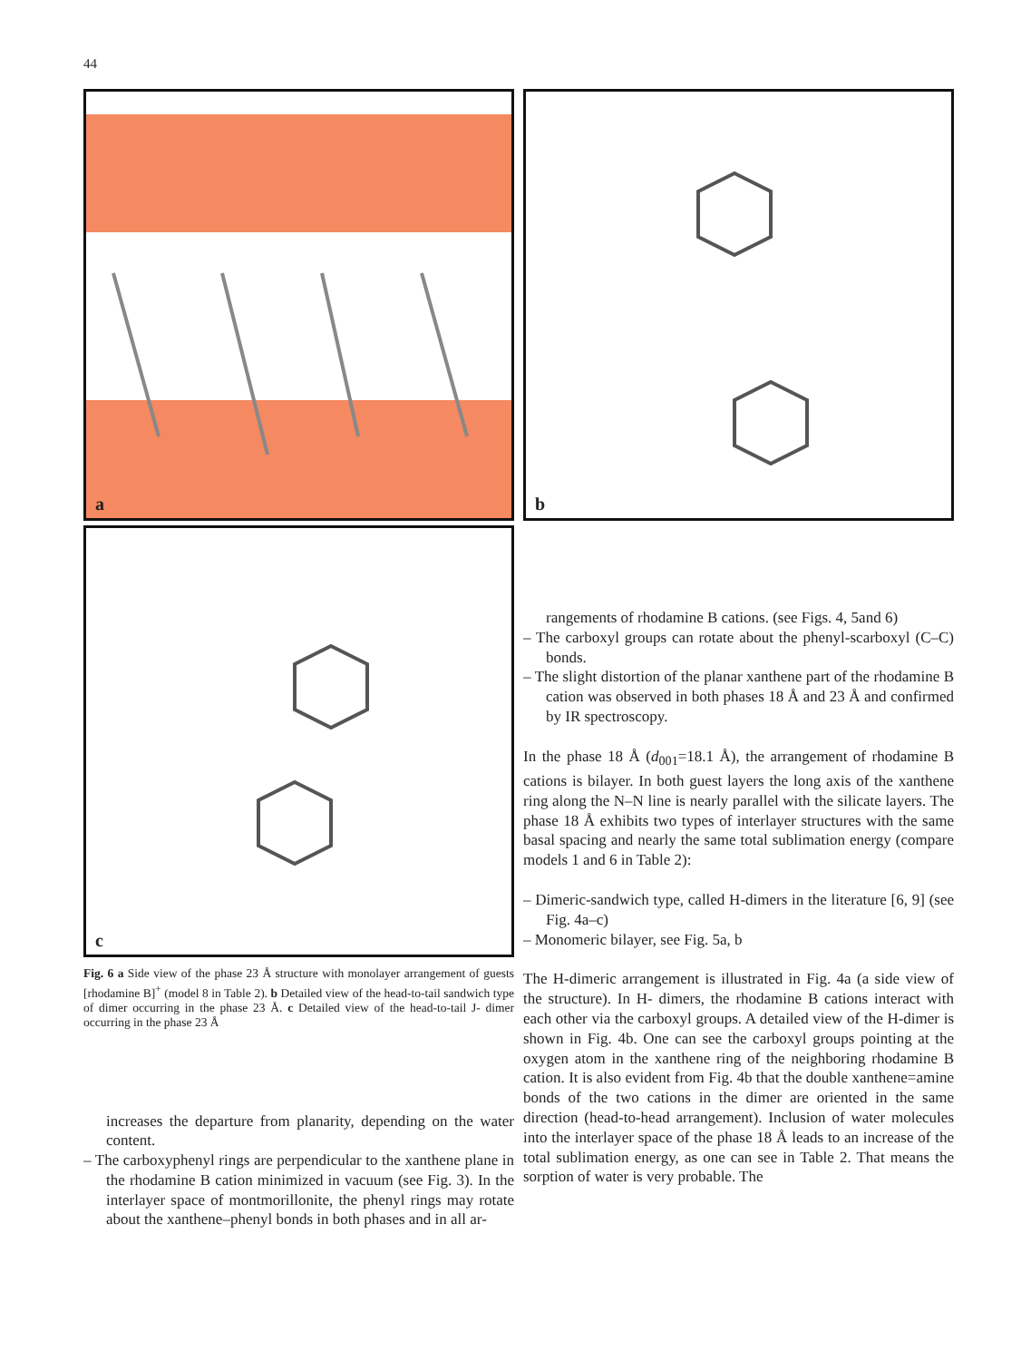44
a
c
Fig. 6 a Side view of the phase 23 Å structure with monolayer arrangement of guests [rhodamine B]<sup>+</sup> (model 8 in Table 2). b Detailed view of the head-to-tail sandwich type of dimer occurring in the phase 23 Å. c Detailed view of the head-to-tail J- dimer occurring in the phase 23 Å
increases the departure from planarity, depending on the water content.
– The carboxyphenyl rings are perpendicular to the xanthene plane in the rhodamine B cation minimized in vacuum (see Fig. 3). In the interlayer space of montmorillonite, the phenyl rings may rotate about the xanthene–phenyl bonds in both phases and in all ar-
b
rangements of rhodamine B cations. (see Figs. 4, 5and 6)
– The carboxyl groups can rotate about the phenyl-scarboxyl (C–C) bonds.
– The slight distortion of the planar xanthene part of the rhodamine B cation was observed in both phases 18 Å and 23 Å and confirmed by IR spectroscopy.
In the phase 18 Å (d<sub>001</sub>=18.1 Å), the arrangement of rhodamine B cations is bilayer. In both guest layers the long axis of the xanthene ring along the N–N line is nearly parallel with the silicate layers. The phase 18 Å exhibits two types of interlayer structures with the same basal spacing and nearly the same total sublimation energy (compare models 1 and 6 in Table 2):
– Dimeric-sandwich type, called H-dimers in the literature [6, 9] (see Fig. 4a–c)
– Monomeric bilayer, see Fig. 5a, b
The H-dimeric arrangement is illustrated in Fig. 4a (a side view of the structure). In H- dimers, the rhodamine B cations interact with each other via the carboxyl groups. A detailed view of the H-dimer is shown in Fig. 4b. One can see the carboxyl groups pointing at the oxygen atom in the xanthene ring of the neighboring rhodamine B cation. It is also evident from Fig. 4b that the double xanthene=amine bonds of the two cations in the dimer are oriented in the same direction (head-to-head arrangement). Inclusion of water molecules into the interlayer space of the phase 18 Å leads to an increase of the total sublimation energy, as one can see in Table 2. That means the sorption of water is very probable. The